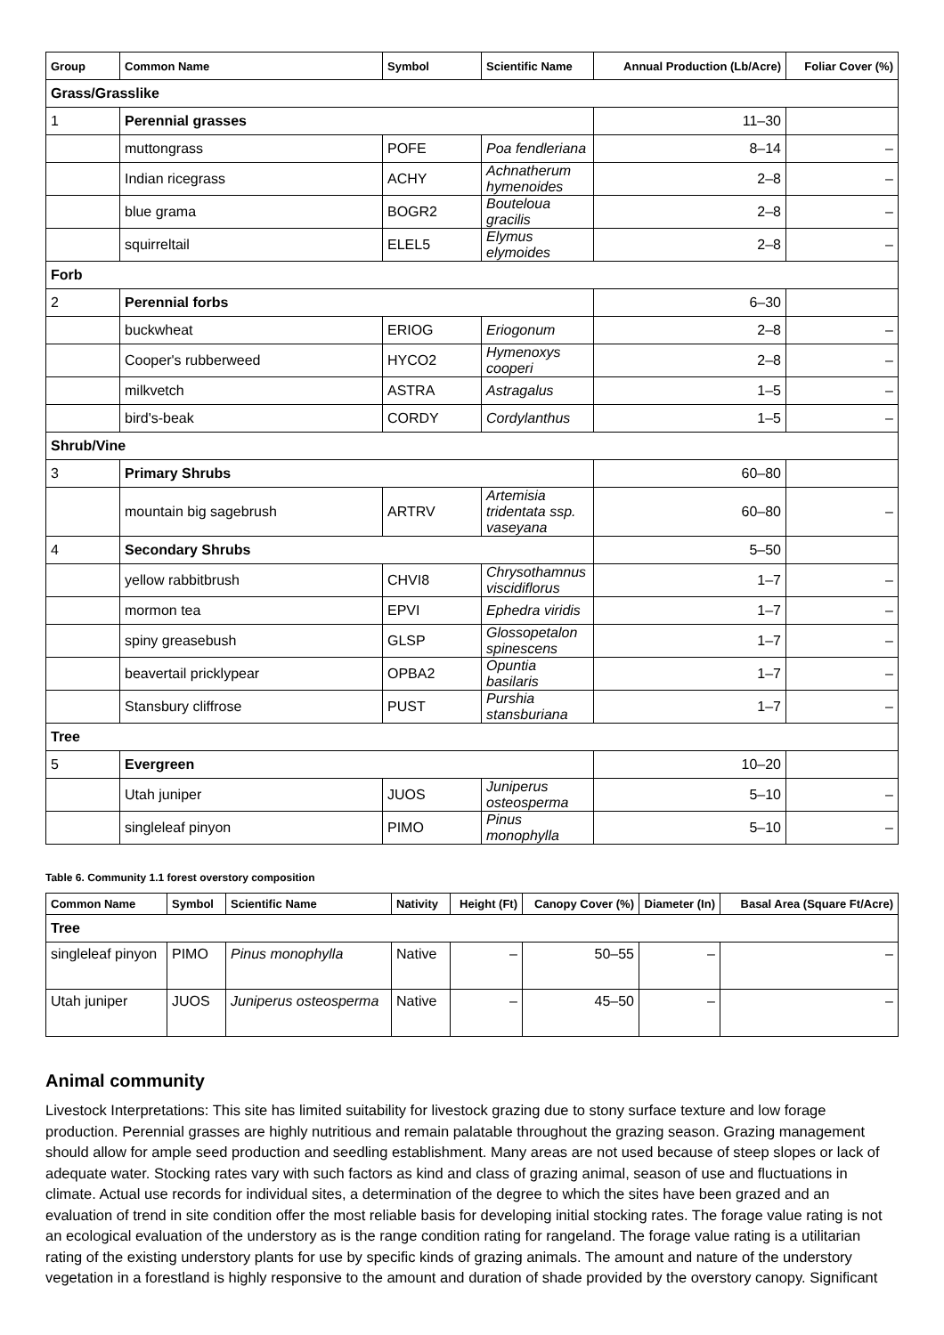| Group | Common Name | Symbol | Scientific Name | Annual Production (Lb/Acre) | Foliar Cover (%) |
| --- | --- | --- | --- | --- | --- |
| Grass/Grasslike | | | | | |
| 1 | Perennial grasses | | | 11–30 | |
| | muttongrass | POFE | Poa fendleriana | 8–14 | – |
| | Indian ricegrass | ACHY | Achnatherum hymenoides | 2–8 | – |
| | blue grama | BOGR2 | Bouteloua gracilis | 2–8 | – |
| | squirreltail | ELEL5 | Elymus elymoides | 2–8 | – |
| Forb | | | | | |
| 2 | Perennial forbs | | | 6–30 | |
| | buckwheat | ERIOG | Eriogonum | 2–8 | – |
| | Cooper's rubberweed | HYCO2 | Hymenoxys cooperi | 2–8 | – |
| | milkvetch | ASTRA | Astragalus | 1–5 | – |
| | bird's-beak | CORDY | Cordylanthus | 1–5 | – |
| Shrub/Vine | | | | | |
| 3 | Primary Shrubs | | | 60–80 | |
| | mountain big sagebrush | ARTRV | Artemisia tridentata ssp. vaseyana | 60–80 | – |
| 4 | Secondary Shrubs | | | 5–50 | |
| | yellow rabbitbrush | CHVI8 | Chrysothamnus viscidiflorus | 1–7 | – |
| | mormon tea | EPVI | Ephedra viridis | 1–7 | – |
| | spiny greasebush | GLSP | Glossopetalon spinescens | 1–7 | – |
| | beavertail pricklypear | OPBA2 | Opuntia basilaris | 1–7 | – |
| | Stansbury cliffrose | PUST | Purshia stansburiana | 1–7 | – |
| Tree | | | | | |
| 5 | Evergreen | | | 10–20 | |
| | Utah juniper | JUOS | Juniperus osteosperma | 5–10 | – |
| | singleleaf pinyon | PIMO | Pinus monophylla | 5–10 | – |
Table 6. Community 1.1 forest overstory composition
| Common Name | Symbol | Scientific Name | Nativity | Height (Ft) | Canopy Cover (%) | Diameter (In) | Basal Area (Square Ft/Acre) |
| --- | --- | --- | --- | --- | --- | --- | --- |
| Tree | | | | | | | |
| singleleaf pinyon | PIMO | Pinus monophylla | Native | – | 50–55 | – | – |
| Utah juniper | JUOS | Juniperus osteosperma | Native | – | 45–50 | – | – |
Animal community
Livestock Interpretations: This site has limited suitability for livestock grazing due to stony surface texture and low forage production. Perennial grasses are highly nutritious and remain palatable throughout the grazing season. Grazing management should allow for ample seed production and seedling establishment. Many areas are not used because of steep slopes or lack of adequate water. Stocking rates vary with such factors as kind and class of grazing animal, season of use and fluctuations in climate. Actual use records for individual sites, a determination of the degree to which the sites have been grazed and an evaluation of trend in site condition offer the most reliable basis for developing initial stocking rates. The forage value rating is not an ecological evaluation of the understory as is the range condition rating for rangeland. The forage value rating is a utilitarian rating of the existing understory plants for use by specific kinds of grazing animals. The amount and nature of the understory vegetation in a forestland is highly responsive to the amount and duration of shade provided by the overstory canopy. Significant